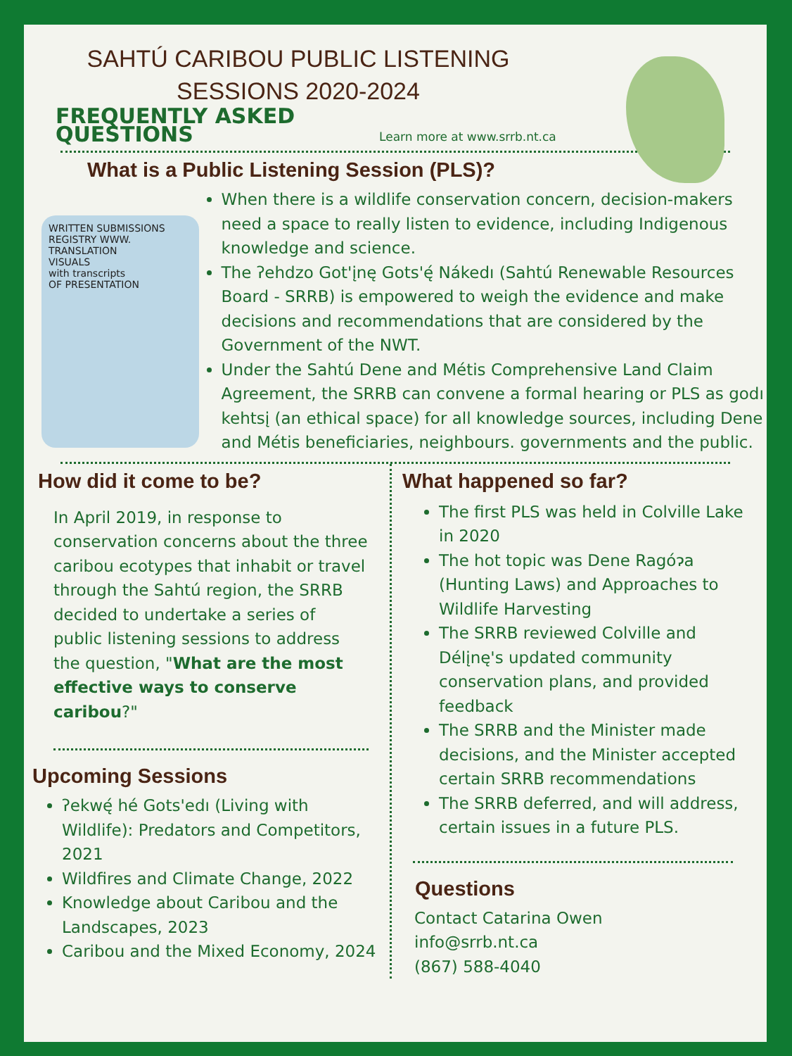SAHTÚ CARIBOU PUBLIC LISTENING
SESSIONS 2020-2024
FREQUENTLY ASKED QUESTIONS
Learn more at www.srrb.nt.ca
What is a Public Listening Session (PLS)?
WRITTEN SUBMISSIONS
REGISTRY WWW.
TRANSLATION
VISUALS
with transcripts
OF PRESENTATION
When there is a wildlife conservation concern, decision-makers need a space to really listen to evidence, including Indigenous knowledge and science.
The ʔehdzo Got'įnę Gots'ę́ Nákedı (Sahtú Renewable Resources Board - SRRB) is empowered to weigh the evidence and make decisions and recommendations that are considered by the Government of the NWT.
Under the Sahtú Dene and Métis Comprehensive Land Claim Agreement, the SRRB can convene a formal hearing or PLS as godı kehtsį (an ethical space) for all knowledge sources, including Dene and Métis beneficiaries, neighbours. governments and the public.
How did it come to be?
In April 2019, in response to conservation concerns about the three caribou ecotypes that inhabit or travel through the Sahtú region, the SRRB decided to undertake a series of public listening sessions to address the question, "What are the most effective ways to conserve caribou?"
Upcoming Sessions
ʔekwę́ hé Gots'edı (Living with Wildlife): Predators and Competitors, 2021
Wildfires and Climate Change, 2022
Knowledge about Caribou and the Landscapes, 2023
Caribou and the Mixed Economy, 2024
What happened so far?
The first PLS was held in Colville Lake in 2020
The hot topic was Dene Ragóɂa (Hunting Laws) and Approaches to Wildlife Harvesting
The SRRB reviewed Colville and Délįnę's updated community conservation plans, and provided feedback
The SRRB and the Minister made decisions, and the Minister accepted certain SRRB recommendations
The SRRB deferred, and will address, certain issues in a future PLS.
Questions
Contact Catarina Owen
info@srrb.nt.ca
(867) 588-4040